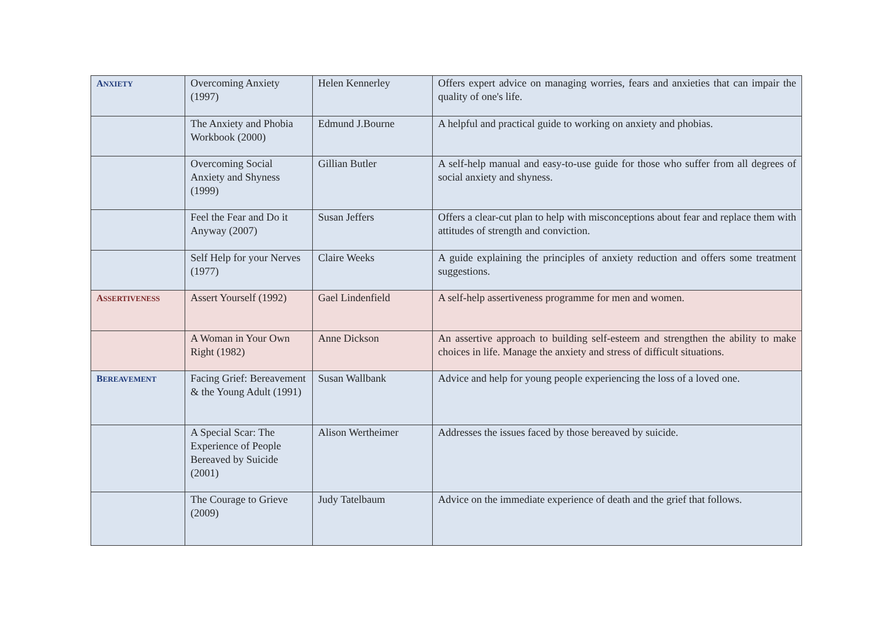| A NXIETY | Overcoming Anxiety (1997) | Helen Kennerley | Offers expert advice on managing worries, fears and anxieties that can impair the quality of one's life. |
| | The Anxiety and Phobia Workbook (2000) | Edmund J.Bourne | A helpful and practical guide to working on anxiety and phobias. |
| | Overcoming Social Anxiety and Shyness (1999) | Gillian Butler | A self-help manual and easy-to-use guide for those who suffer from all degrees of social anxiety and shyness. |
| | Feel the Fear and Do it Anyway (2007) | Susan Jeffers | Offers a clear-cut plan to help with misconceptions about fear and replace them with attitudes of strength and conviction. |
| | Self Help for your Nerves (1977) | Claire Weeks | A guide explaining the principles of anxiety reduction and offers some treatment suggestions. |
| A SSERTIVENESS | Assert Yourself (1992) | Gael Lindenfield | A self-help assertiveness programme for men and women. |
| | A Woman in Your Own Right (1982) | Anne Dickson | An assertive approach to building self-esteem and strengthen the ability to make choices in life. Manage the anxiety and stress of difficult situations. |
| B EREAVEMENT | Facing Grief: Bereavement & the Young Adult (1991) | Susan Wallbank | Advice and help for young people experiencing the loss of a loved one. |
| | A Special Scar: The Experience of People Bereaved by Suicide (2001) | Alison Wertheimer | Addresses the issues faced by those bereaved by suicide. |
| | The Courage to Grieve (2009) | Judy Tatelbaum | Advice on the immediate experience of death and the grief that follows. |